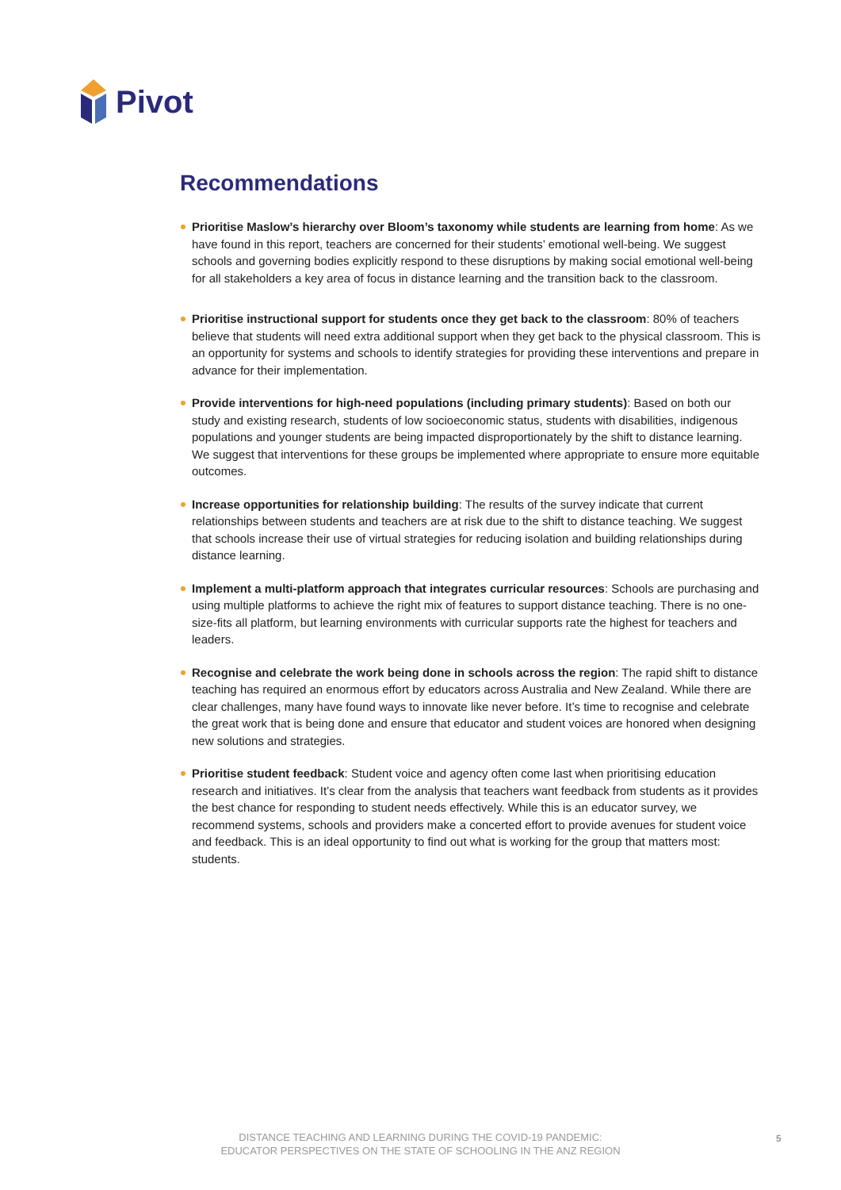Pivot
Recommendations
Prioritise Maslow’s hierarchy over Bloom’s taxonomy while students are learning from home: As we have found in this report, teachers are concerned for their students’ emotional well-being. We suggest schools and governing bodies explicitly respond to these disruptions by making social emotional well-being for all stakeholders a key area of focus in distance learning and the transition back to the classroom.
Prioritise instructional support for students once they get back to the classroom: 80% of teachers believe that students will need extra additional support when they get back to the physical classroom. This is an opportunity for systems and schools to identify strategies for providing these interventions and prepare in advance for their implementation.
Provide interventions for high-need populations (including primary students): Based on both our study and existing research, students of low socioeconomic status, students with disabilities, indigenous populations and younger students are being impacted disproportionately by the shift to distance learning. We suggest that interventions for these groups be implemented where appropriate to ensure more equitable outcomes.
Increase opportunities for relationship building: The results of the survey indicate that current relationships between students and teachers are at risk due to the shift to distance teaching. We suggest that schools increase their use of virtual strategies for reducing isolation and building relationships during distance learning.
Implement a multi-platform approach that integrates curricular resources: Schools are purchasing and using multiple platforms to achieve the right mix of features to support distance teaching. There is no one-size-fits all platform, but learning environments with curricular supports rate the highest for teachers and leaders.
Recognise and celebrate the work being done in schools across the region: The rapid shift to distance teaching has required an enormous effort by educators across Australia and New Zealand. While there are clear challenges, many have found ways to innovate like never before. It’s time to recognise and celebrate the great work that is being done and ensure that educator and student voices are honored when designing new solutions and strategies.
Prioritise student feedback: Student voice and agency often come last when prioritising education research and initiatives. It’s clear from the analysis that teachers want feedback from students as it provides the best chance for responding to student needs effectively. While this is an educator survey, we recommend systems, schools and providers make a concerted effort to provide avenues for student voice and feedback. This is an ideal opportunity to find out what is working for the group that matters most: students.
DISTANCE TEACHING AND LEARNING DURING THE COVID-19 PANDEMIC:
EDUCATOR PERSPECTIVES ON THE STATE OF SCHOOLING IN THE ANZ REGION
5